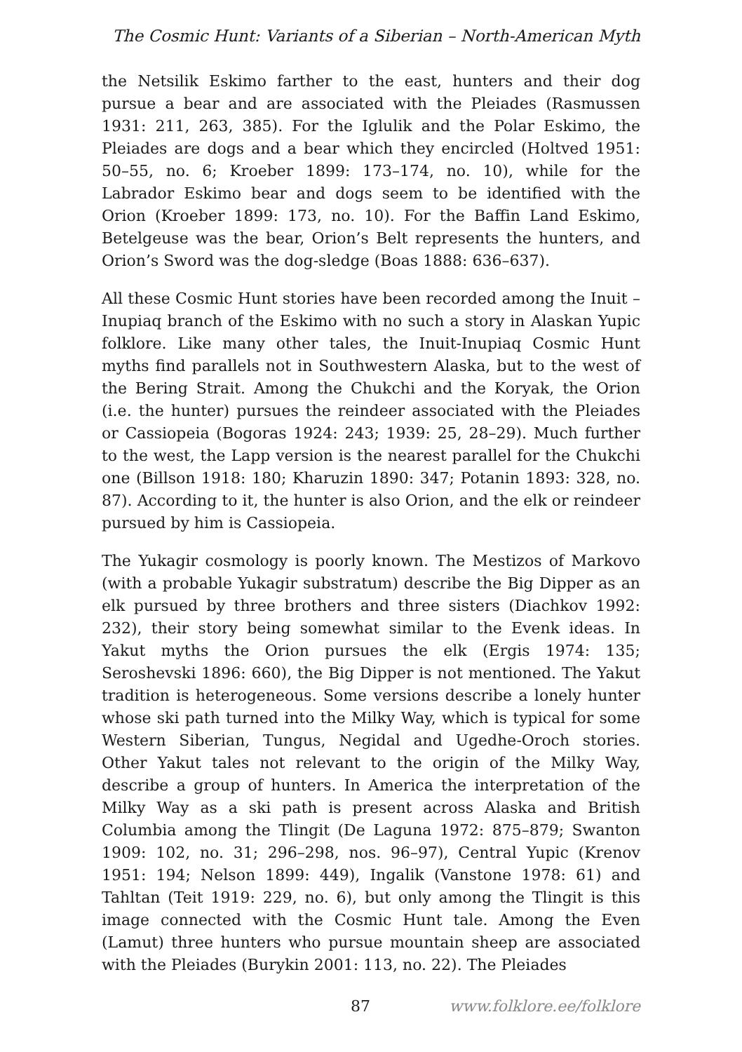The Cosmic Hunt: Variants of a Siberian – North-American Myth
the Netsilik Eskimo farther to the east, hunters and their dog pursue a bear and are associated with the Pleiades (Rasmussen 1931: 211, 263, 385). For the Iglulik and the Polar Eskimo, the Pleiades are dogs and a bear which they encircled (Holtved 1951: 50–55, no. 6; Kroeber 1899: 173–174, no. 10), while for the Labrador Eskimo bear and dogs seem to be identified with the Orion (Kroeber 1899: 173, no. 10). For the Baffin Land Eskimo, Betelgeuse was the bear, Orion’s Belt represents the hunters, and Orion’s Sword was the dog-sledge (Boas 1888: 636–637).
All these Cosmic Hunt stories have been recorded among the Inuit – Inupiaq branch of the Eskimo with no such a story in Alaskan Yupic folklore. Like many other tales, the Inuit-Inupiaq Cosmic Hunt myths find parallels not in Southwestern Alaska, but to the west of the Bering Strait. Among the Chukchi and the Koryak, the Orion (i.e. the hunter) pursues the reindeer associated with the Pleiades or Cassiopeia (Bogoras 1924: 243; 1939: 25, 28–29). Much further to the west, the Lapp version is the nearest parallel for the Chukchi one (Billson 1918: 180; Kharuzin 1890: 347; Potanin 1893: 328, no. 87). According to it, the hunter is also Orion, and the elk or reindeer pursued by him is Cassiopeia.
The Yukagir cosmology is poorly known. The Mestizos of Markovo (with a probable Yukagir substratum) describe the Big Dipper as an elk pursued by three brothers and three sisters (Diachkov 1992: 232), their story being somewhat similar to the Evenk ideas. In Yakut myths the Orion pursues the elk (Ergis 1974: 135; Seroshevski 1896: 660), the Big Dipper is not mentioned. The Yakut tradition is heterogeneous. Some versions describe a lonely hunter whose ski path turned into the Milky Way, which is typical for some Western Siberian, Tungus, Negidal and Ugedhe-Oroch stories. Other Yakut tales not relevant to the origin of the Milky Way, describe a group of hunters. In America the interpretation of the Milky Way as a ski path is present across Alaska and British Columbia among the Tlingit (De Laguna 1972: 875–879; Swanton 1909: 102, no. 31; 296–298, nos. 96–97), Central Yupic (Krenov 1951: 194; Nelson 1899: 449), Ingalik (Vanstone 1978: 61) and Tahltan (Teit 1919: 229, no. 6), but only among the Tlingit is this image connected with the Cosmic Hunt tale. Among the Even (Lamut) three hunters who pursue mountain sheep are associated with the Pleiades (Burykin 2001: 113, no. 22). The Pleiades
87 www.folklore.ee/folklore